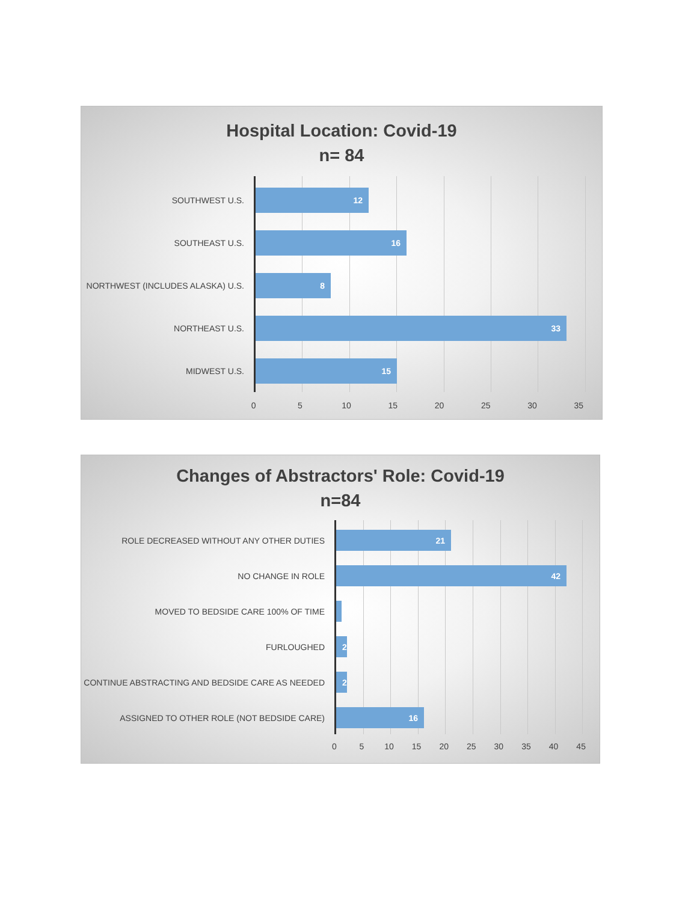Hospital Location: Covid-19
n= 84
SOUTHWEST U.S.
SOUTHEAST U.S.
NORTHWEST (INCLUDES ALASKA) U.S.
NORTHEAST U.S.
MIDWEST U.S.
12
16
8
33
15
0 5 10 15 20 25 30 35
Changes of Abstractors' Role: Covid-19
n=84
ROLE DECREASED WITHOUT ANY OTHER DUTIES
NO CHANGE IN ROLE
MOVED TO BEDSIDE CARE 100% OF TIME
FURLOUGHED
CONTINUE ABSTRACTING AND BEDSIDE CARE AS NEEDED
ASSIGNED TO OTHER ROLE (NOT BEDSIDE CARE)
21
42
2
2
16
0 5 10 15 20 25 30 35 40 45